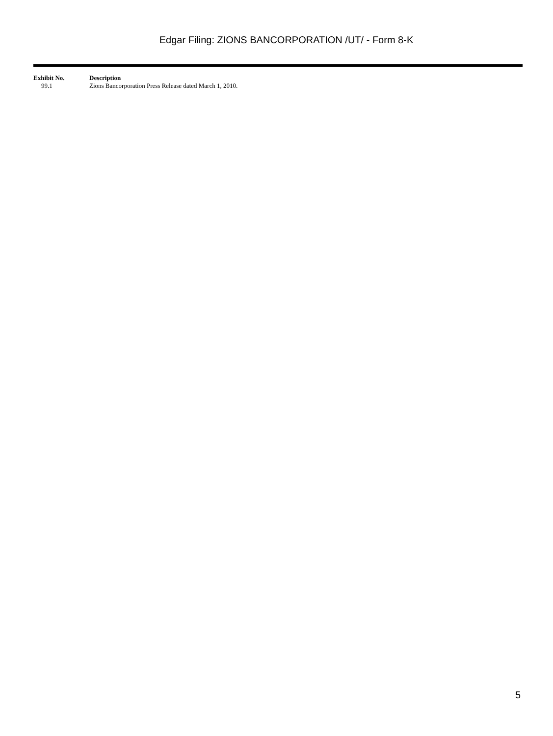Edgar Filing: ZIONS BANCORPORATION /UT/ - Form 8-K
| Exhibit No. | Description |
| --- | --- |
| 99.1 | Zions Bancorporation Press Release dated March 1, 2010. |
5